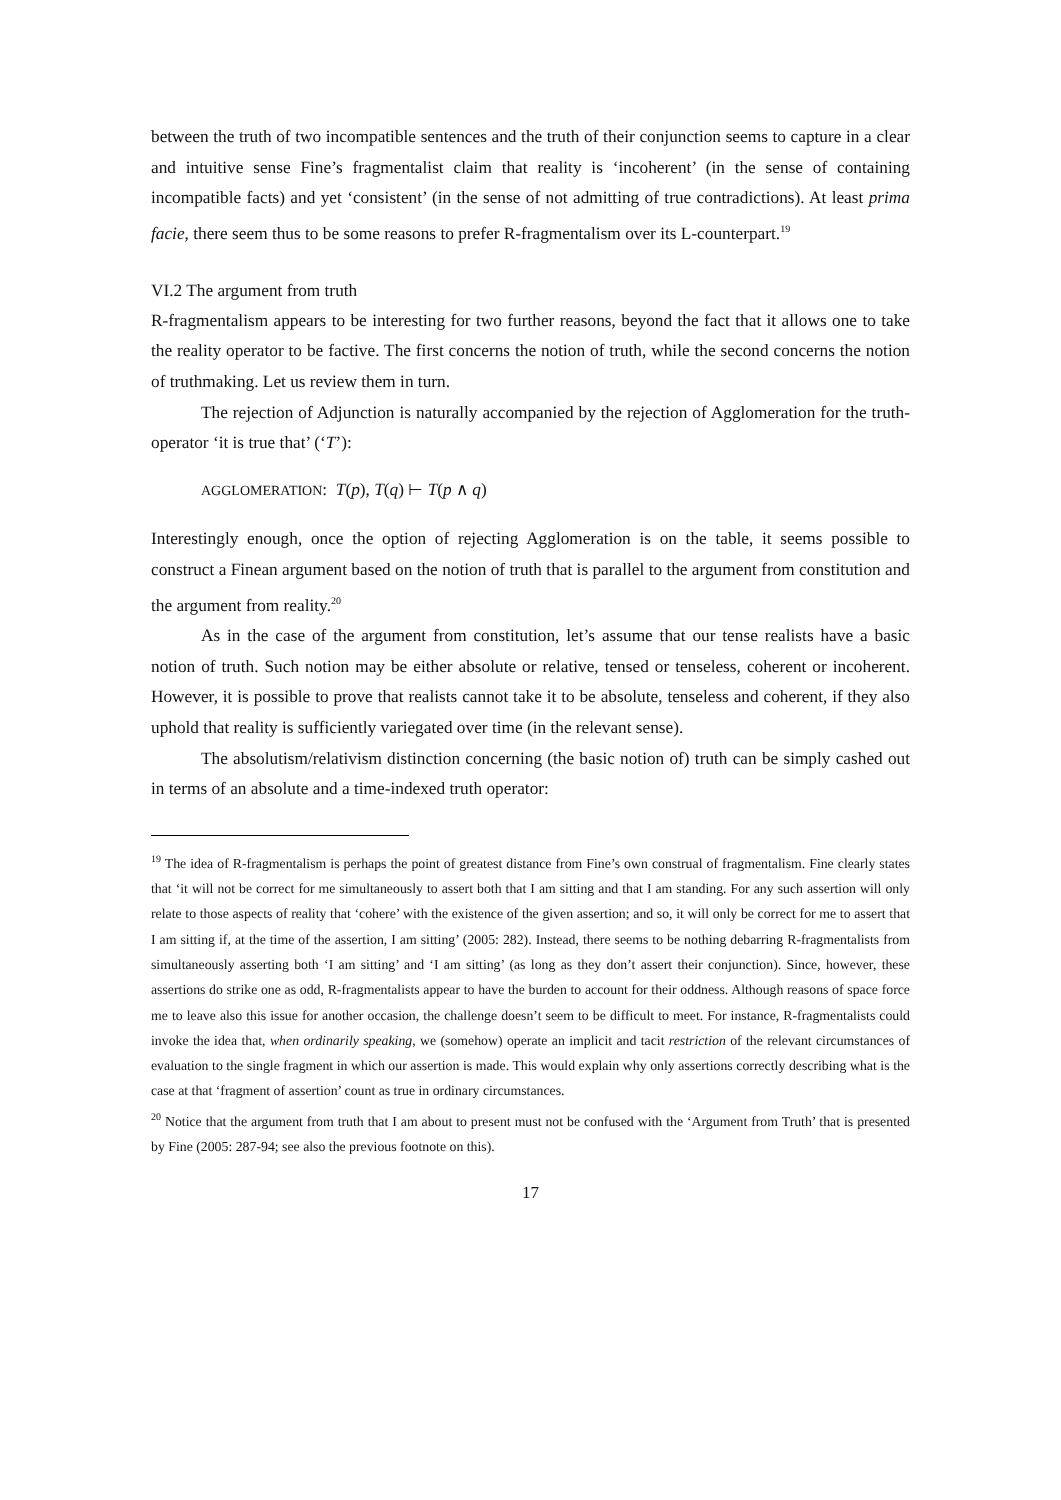between the truth of two incompatible sentences and the truth of their conjunction seems to capture in a clear and intuitive sense Fine’s fragmentalist claim that reality is ‘incoherent’ (in the sense of containing incompatible facts) and yet ‘consistent’ (in the sense of not admitting of true contradictions). At least prima facie, there seem thus to be some reasons to prefer R-fragmentalism over its L-counterpart.<sup>19</sup>
VI.2 The argument from truth
R-fragmentalism appears to be interesting for two further reasons, beyond the fact that it allows one to take the reality operator to be factive. The first concerns the notion of truth, while the second concerns the notion of truthmaking. Let us review them in turn.
The rejection of Adjunction is naturally accompanied by the rejection of Agglomeration for the truth-operator ‘it is true that’ (‘T’):
AGGLOMERATION: T(p), T(q) ⊢ T(p ∧ q)
Interestingly enough, once the option of rejecting Agglomeration is on the table, it seems possible to construct a Finean argument based on the notion of truth that is parallel to the argument from constitution and the argument from reality.<sup>20</sup>
As in the case of the argument from constitution, let’s assume that our tense realists have a basic notion of truth. Such notion may be either absolute or relative, tensed or tenseless, coherent or incoherent. However, it is possible to prove that realists cannot take it to be absolute, tenseless and coherent, if they also uphold that reality is sufficiently variegated over time (in the relevant sense).
The absolutism/relativism distinction concerning (the basic notion of) truth can be simply cashed out in terms of an absolute and a time-indexed truth operator:
<sup>19</sup> The idea of R-fragmentalism is perhaps the point of greatest distance from Fine’s own construal of fragmentalism. Fine clearly states that ‘it will not be correct for me simultaneously to assert both that I am sitting and that I am standing. For any such assertion will only relate to those aspects of reality that ‘cohere’ with the existence of the given assertion; and so, it will only be correct for me to assert that I am sitting if, at the time of the assertion, I am sitting’ (2005: 282). Instead, there seems to be nothing debarring R-fragmentalists from simultaneously asserting both ‘I am sitting’ and ‘I am sitting’ (as long as they don’t assert their conjunction). Since, however, these assertions do strike one as odd, R-fragmentalists appear to have the burden to account for their oddness. Although reasons of space force me to leave also this issue for another occasion, the challenge doesn’t seem to be difficult to meet. For instance, R-fragmentalists could invoke the idea that, when ordinarily speaking, we (somehow) operate an implicit and tacit restriction of the relevant circumstances of evaluation to the single fragment in which our assertion is made. This would explain why only assertions correctly describing what is the case at that ‘fragment of assertion’ count as true in ordinary circumstances.
<sup>20</sup> Notice that the argument from truth that I am about to present must not be confused with the ‘Argument from Truth’ that is presented by Fine (2005: 287-94; see also the previous footnote on this).
17